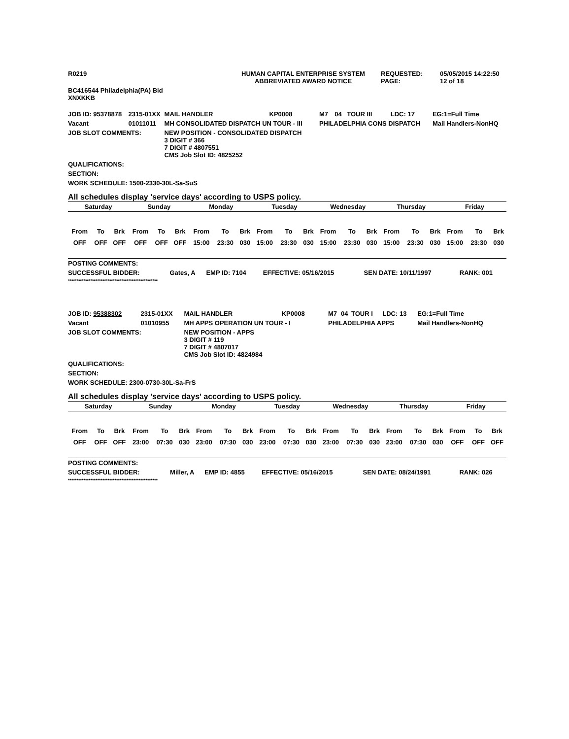| R0219 | HUMAN CAPITAL ENTERPRISE SYSTEM ABBREVIATED AWARD NOTICE | REQUESTED: PAGE: | 05/05/2015 14:22:50 12 of 18 |
| BC416544 Philadelphia(PA) Bid XNXKKB | | | |
| JOB ID: 95378878 | 2315-01XX | MAIL HANDLER | KP0008 | M7 | 04 | TOUR III | LDC: 17 | EG:1=Full Time |
| Vacant | 01011011 | MH CONSOLIDATED DISPATCH UN TOUR - III | | PHILADELPHIA CONS DISPATCH | | | | Mail Handlers-NonHQ |
| JOB SLOT COMMENTS: | | NEW POSITION - CONSOLIDATED DISPATCH 3 DIGIT # 366 7 DIGIT # 4807551 CMS Job Slot ID: 4825252 | | | | | | |
| QUALIFICATIONS: | | | | | | | | |
| SECTION: | | | | | | | | |
| WORK SCHEDULE: 1500-2330-30L-Sa-SuS | | | | | | | | |
All schedules display 'service days' according to USPS policy.
| Saturday | | | Sunday | | | Monday | | | Tuesday | | | Wednesday | | | Thursday | | | Friday | | |
| --- | --- | --- | --- | --- | --- | --- | --- | --- | --- | --- | --- | --- | --- | --- | --- | --- | --- | --- | --- | --- |
| From | To | Brk | From | To | Brk | From | To | Brk | From | To | Brk | From | To | Brk | From | To | Brk | From | To | Brk |
| OFF | OFF | OFF | OFF | OFF | OFF | 15:00 | 23:30 | 030 | 15:00 | 23:30 | 030 | 15:00 | 23:30 | 030 | 15:00 | 23:30 | 030 | 15:00 | 23:30 | 030 |
| POSTING COMMENTS: | | | | | |
| SUCCESSFUL BIDDER: | Gates, A | EMP ID: 7104 | EFFECTIVE: 05/16/2015 | SEN DATE: 10/11/1997 | RANK: 001 |
| **************************************************** | | | | | |
| JOB ID: 95388302 | 2315-01XX | MAIL HANDLER | KP0008 | M7 | 04 | TOUR I | LDC: 13 | EG:1=Full Time |
| Vacant | 01010955 | MH APPS OPERATION UN TOUR - I | | PHILADELPHIA APPS | | | | Mail Handlers-NonHQ |
| JOB SLOT COMMENTS: | | NEW POSITION - APPS 3 DIGIT # 119 7 DIGIT # 4807017 CMS Job Slot ID: 4824984 | | | | | | |
| QUALIFICATIONS: | | | | | | | | |
| SECTION: | | | | | | | | |
| WORK SCHEDULE: 2300-0730-30L-Sa-FrS | | | | | | | | |
All schedules display 'service days' according to USPS policy.
| Saturday | | | Sunday | | | Monday | | | Tuesday | | | Wednesday | | | Thursday | | | Friday | | |
| --- | --- | --- | --- | --- | --- | --- | --- | --- | --- | --- | --- | --- | --- | --- | --- | --- | --- | --- | --- | --- |
| From | To | Brk | From | To | Brk | From | To | Brk | From | To | Brk | From | To | Brk | From | To | Brk | From | To | Brk |
| OFF | OFF | OFF | 23:00 | 07:30 | 030 | 23:00 | 07:30 | 030 | 23:00 | 07:30 | 030 | 23:00 | 07:30 | 030 | 23:00 | 07:30 | 030 | OFF | OFF | OFF |
| POSTING COMMENTS: | | | | | |
| SUCCESSFUL BIDDER: | Miller, A | EMP ID: 4855 | EFFECTIVE: 05/16/2015 | SEN DATE: 08/24/1991 | RANK: 026 |
| **************************************************** | | | | | |